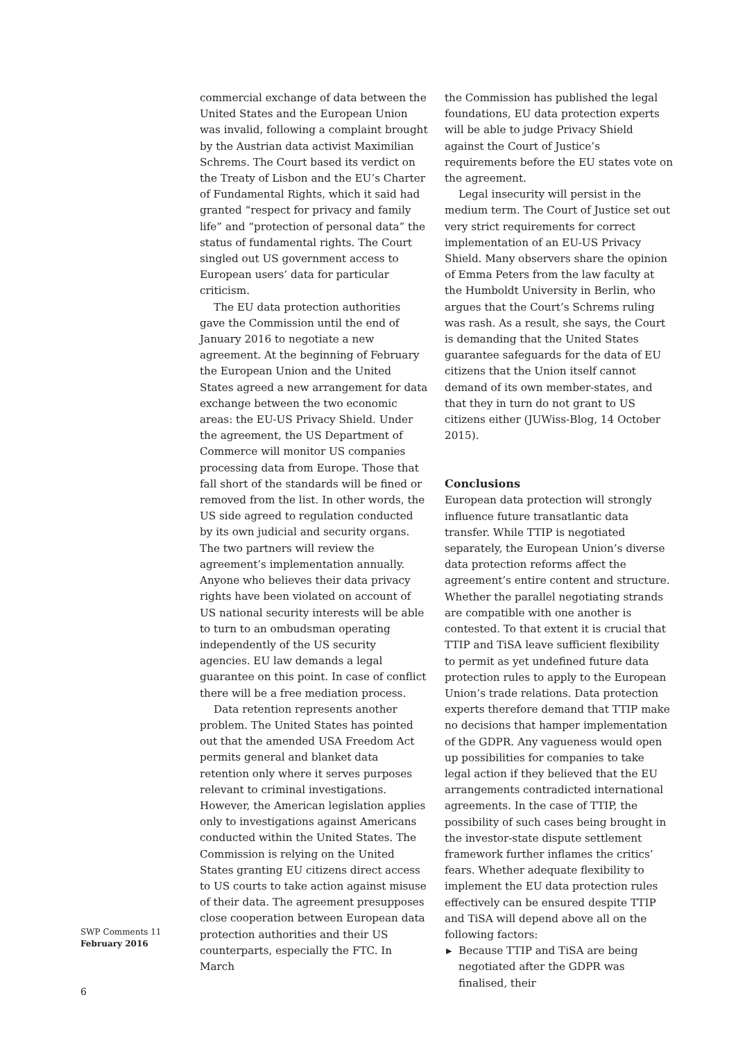commercial exchange of data between the United States and the European Union was invalid, following a complaint brought by the Austrian data activist Maximilian Schrems. The Court based its verdict on the Treaty of Lisbon and the EU’s Charter of Fundamental Rights, which it said had granted “respect for privacy and family life” and “protection of personal data” the status of fundamental rights. The Court singled out US government access to European users’ data for particular criticism.
The EU data protection authorities gave the Commission until the end of January 2016 to negotiate a new agreement. At the beginning of February the European Union and the United States agreed a new arrangement for data exchange between the two economic areas: the EU-US Privacy Shield. Under the agreement, the US Department of Commerce will monitor US companies processing data from Europe. Those that fall short of the standards will be fined or removed from the list. In other words, the US side agreed to regulation conducted by its own judicial and security organs. The two partners will review the agreement’s implementation annually. Anyone who believes their data privacy rights have been violated on account of US national security interests will be able to turn to an ombudsman operating independently of the US security agencies. EU law demands a legal guarantee on this point. In case of conflict there will be a free mediation process.
Data retention represents another problem. The United States has pointed out that the amended USA Freedom Act permits general and blanket data retention only where it serves purposes relevant to criminal investigations. However, the American legislation applies only to investigations against Americans conducted within the United States. The Commission is relying on the United States granting EU citizens direct access to US courts to take action against misuse of their data. The agreement presupposes close cooperation between European data protection authorities and their US counterparts, especially the FTC. In March
the Commission has published the legal foundations, EU data protection experts will be able to judge Privacy Shield against the Court of Justice’s requirements before the EU states vote on the agreement.
Legal insecurity will persist in the medium term. The Court of Justice set out very strict requirements for correct implementation of an EU-US Privacy Shield. Many observers share the opinion of Emma Peters from the law faculty at the Humboldt University in Berlin, who argues that the Court’s Schrems ruling was rash. As a result, she says, the Court is demanding that the United States guarantee safeguards for the data of EU citizens that the Union itself cannot demand of its own member-states, and that they in turn do not grant to US citizens either (JUWiss-Blog, 14 October 2015).
Conclusions
European data protection will strongly influence future transatlantic data transfer. While TTIP is negotiated separately, the European Union’s diverse data protection reforms affect the agreement’s entire content and structure. Whether the parallel negotiating strands are compatible with one another is contested. To that extent it is crucial that TTIP and TiSA leave sufficient flexibility to permit as yet undefined future data protection rules to apply to the European Union’s trade relations. Data protection experts therefore demand that TTIP make no decisions that hamper implementation of the GDPR. Any vagueness would open up possibilities for companies to take legal action if they believed that the EU arrangements contradicted international agreements. In the case of TTIP, the possibility of such cases being brought in the investor-state dispute settlement framework further inflames the critics’ fears. Whether adequate flexibility to implement the EU data protection rules effectively can be ensured despite TTIP and TiSA will depend above all on the following factors:
▶ Because TTIP and TiSA are being negotiated after the GDPR was finalised, their
SWP Comments 11
February 2016
6